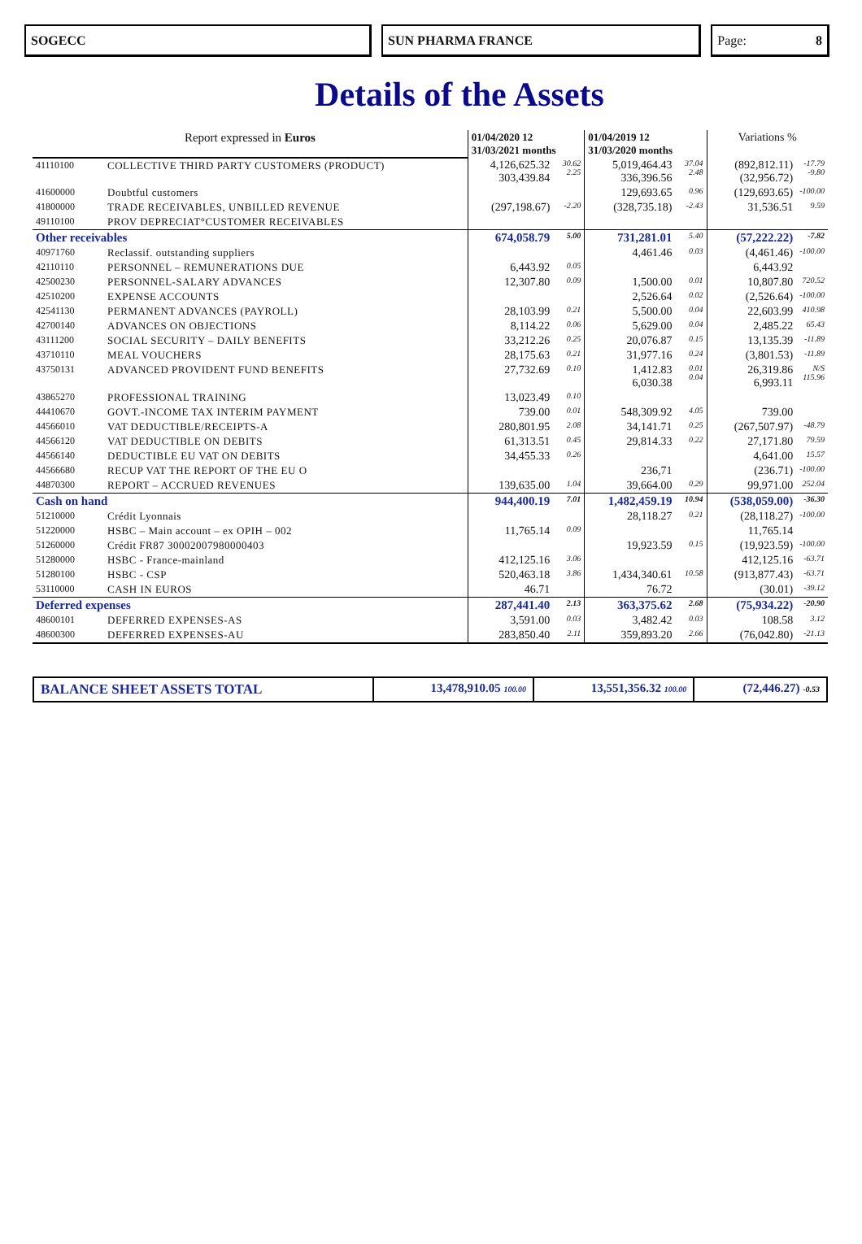SOGECC SUN PHARMA FRANCE Page: 8
Details of the Assets
| Report expressed in Euros | | 01/04/2020 12 31/03/2021 months | | 01/04/2019 12 31/03/2020 months | | Variations % | |
| --- | --- | --- | --- | --- | --- | --- | --- |
| 41110100 | COLLECTIVE THIRD PARTY CUSTOMERS (PRODUCT) | 4,126,625.32 303,439.84 | 30.62 2.25 | 5,019,464.43 336,396.56 | 37.04 2.48 | (892,812.11) (32,956.72) | -17.79 -9.80 |
| 41600000 | Doubtful customers | | | 129,693.65 | 0.96 | (129,693.65) | -100.00 |
| 41800000 | TRADE RECEIVABLES, UNBILLED REVENUE | (297,198.67) | -2.20 | (328,735.18) | -2.43 | 31,536.51 | 9.59 |
| 49110100 | PROV DEPRECIAT°CUSTOMER RECEIVABLES | | | | | | |
| Other receivables | | 674,058.79 | 5.00 | 731,281.01 | 5.40 | (57,222.22) | -7.82 |
| 40971760 | Reclassif. outstanding suppliers | | | 4,461.46 | 0.03 | (4,461.46) | -100.00 |
| 42110110 | PERSONNEL – REMUNERATIONS DUE | 6,443.92 | 0.05 | | | 6,443.92 | |
| 42500230 | PERSONNEL-SALARY ADVANCES | 12,307.80 | 0.09 | 1,500.00 | 0.01 | 10,807.80 | 720.52 |
| 42510200 | EXPENSE ACCOUNTS | | | 2,526.64 | 0.02 | (2,526.64) | -100.00 |
| 42541130 | PERMANENT ADVANCES (PAYROLL) | 28,103.99 | 0.21 | 5,500.00 | 0.04 | 22,603.99 | 410.98 |
| 42700140 | ADVANCES ON OBJECTIONS | 8,114.22 | 0.06 | 5,629.00 | 0.04 | 2,485.22 | 65.43 |
| 43111200 | SOCIAL SECURITY – DAILY BENEFITS | 33,212.26 | 0.25 | 20,076.87 | 0.15 | 13,135.39 | -11.89 |
| 43710110 | MEAL VOUCHERS | 28,175.63 | 0.21 | 31,977.16 | 0.24 | (3,801.53) | -11.89 |
| 43750131 | ADVANCED PROVIDENT FUND BENEFITS | 27,732.69 | 0.10 | 1,412.83 6,030.38 | 0.01 0.04 | 26,319.86 6,993.11 | N/S 115.96 |
| 43865270 | PROFESSIONAL TRAINING | 13,023.49 | 0.10 | | | | |
| 44410670 | GOVT.-INCOME TAX INTERIM PAYMENT | 739.00 | 0.01 | 548,309.92 | 4.05 | 739.00 | |
| 44566010 | VAT DEDUCTIBLE/RECEIPTS-A | 280,801.95 | 2.08 | 34,141.71 | 0.25 | (267,507.97) | -48.79 |
| 44566120 | VAT DEDUCTIBLE ON DEBITS | 61,313.51 | 0.45 | 29,814.33 | 0.22 | 27,171.80 | 79.59 |
| 44566140 | DEDUCTIBLE EU VAT ON DEBITS | 34,455.33 | 0.26 | | | 4,641.00 | 15.57 |
| 44566680 | RECUP VAT THE REPORT OF THE EU O | | | 236,71 | | (236.71) | -100.00 |
| 44870300 | REPORT – ACCRUED REVENUES | 139,635.00 | 1.04 | 39,664.00 | 0.29 | 99,971.00 | 252.04 |
| Cash on hand | | 944,400.19 | 7.01 | 1,482,459.19 | 10.94 | (538,059.00) | -36.30 |
| 51210000 | Crédit Lyonnais | | | 28,118.27 | 0.21 | (28,118.27) | -100.00 |
| 51220000 | HSBC – Main account – ex OPIH – 002 | 11,765.14 | 0.09 | | | 11,765.14 | |
| 51260000 | Crédit FR87 30002007980000403 | | | 19,923.59 | 0.15 | (19,923.59) | -100.00 |
| 51280000 | HSBC - France-mainland | 412,125.16 | 3.06 | | | 412,125.16 | -63.71 |
| 51280100 | HSBC - CSP | 520,463.18 | 3.86 | 1,434,340.61 | 10.58 | (913,877.43) | -63.71 |
| 53110000 | CASH IN EUROS | 46.71 | | 76.72 | | (30.01) | -39.12 |
| Deferred expenses | | 287,441.40 | 2.13 | 363,375.62 | 2.68 | (75,934.22) | -20.90 |
| 48600101 | DEFERRED EXPENSES-AS | 3,591.00 | 0.03 | 3,482.42 | 0.03 | 108.58 | 3.12 |
| 48600300 | DEFERRED EXPENSES-AU | 283,850.40 | 2.11 | 359,893.20 | 2.66 | (76,042.80) | -21.13 |
| BALANCE SHEET ASSETS TOTAL | 13,478,910.05 100.00 | 13,551,356.32 100.00 | (72,446.27) -0.53 |